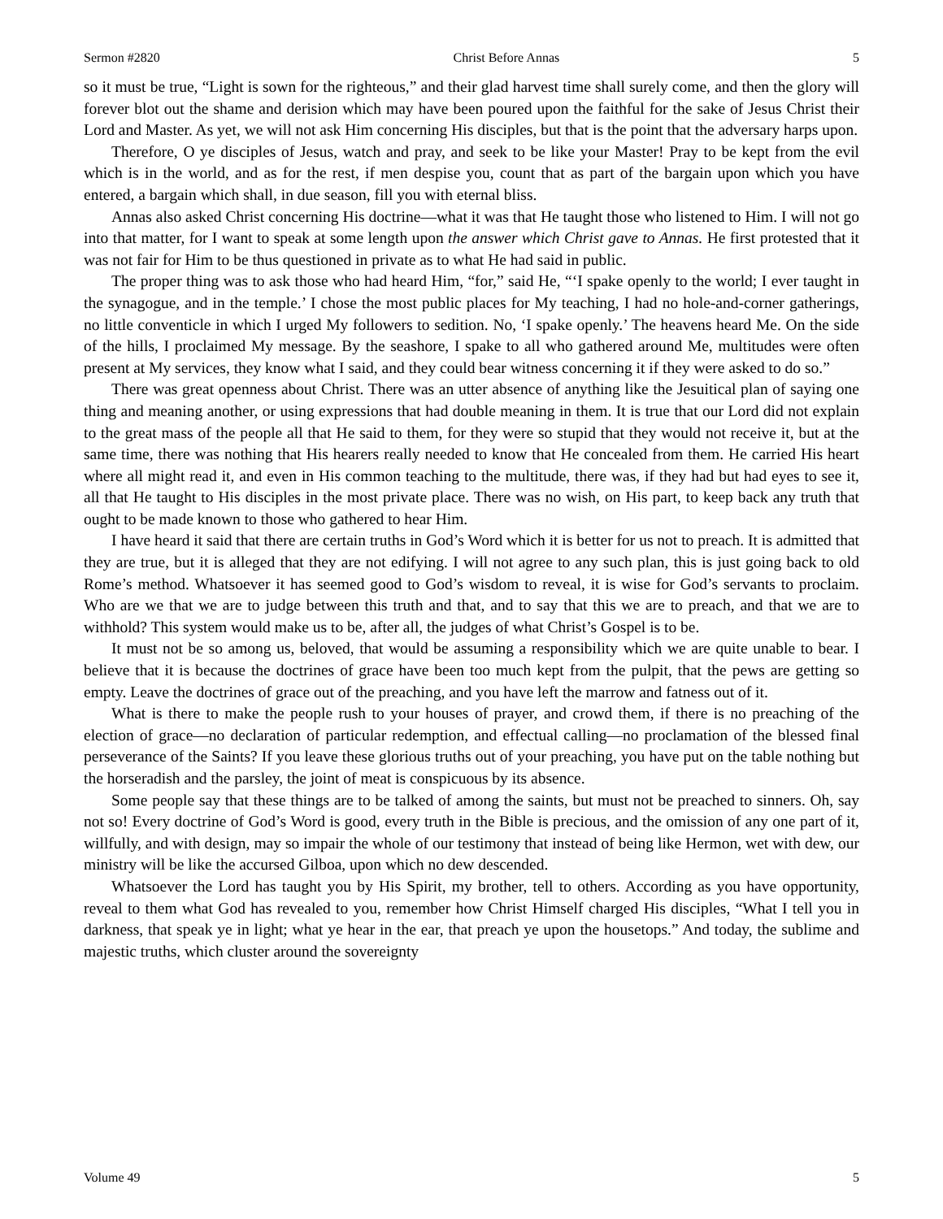Sermon #2820 Christ Before Annas 5
so it must be true, “Light is sown for the righteous,” and their glad harvest time shall surely come, and then the glory will forever blot out the shame and derision which may have been poured upon the faithful for the sake of Jesus Christ their Lord and Master. As yet, we will not ask Him concerning His disciples, but that is the point that the adversary harps upon.
Therefore, O ye disciples of Jesus, watch and pray, and seek to be like your Master! Pray to be kept from the evil which is in the world, and as for the rest, if men despise you, count that as part of the bargain upon which you have entered, a bargain which shall, in due season, fill you with eternal bliss.
Annas also asked Christ concerning His doctrine—what it was that He taught those who listened to Him. I will not go into that matter, for I want to speak at some length upon the answer which Christ gave to Annas. He first protested that it was not fair for Him to be thus questioned in private as to what He had said in public.
The proper thing was to ask those who had heard Him, “for,” said He, “‘I spake openly to the world; I ever taught in the synagogue, and in the temple.’ I chose the most public places for My teaching, I had no hole-and-corner gatherings, no little conventicle in which I urged My followers to sedition. No, ‘I spake openly.’ The heavens heard Me. On the side of the hills, I proclaimed My message. By the seashore, I spake to all who gathered around Me, multitudes were often present at My services, they know what I said, and they could bear witness concerning it if they were asked to do so.”
There was great openness about Christ. There was an utter absence of anything like the Jesuitical plan of saying one thing and meaning another, or using expressions that had double meaning in them. It is true that our Lord did not explain to the great mass of the people all that He said to them, for they were so stupid that they would not receive it, but at the same time, there was nothing that His hearers really needed to know that He concealed from them. He carried His heart where all might read it, and even in His common teaching to the multitude, there was, if they had but had eyes to see it, all that He taught to His disciples in the most private place. There was no wish, on His part, to keep back any truth that ought to be made known to those who gathered to hear Him.
I have heard it said that there are certain truths in God’s Word which it is better for us not to preach. It is admitted that they are true, but it is alleged that they are not edifying. I will not agree to any such plan, this is just going back to old Rome’s method. Whatsoever it has seemed good to God’s wisdom to reveal, it is wise for God’s servants to proclaim. Who are we that we are to judge between this truth and that, and to say that this we are to preach, and that we are to withhold? This system would make us to be, after all, the judges of what Christ’s Gospel is to be.
It must not be so among us, beloved, that would be assuming a responsibility which we are quite unable to bear. I believe that it is because the doctrines of grace have been too much kept from the pulpit, that the pews are getting so empty. Leave the doctrines of grace out of the preaching, and you have left the marrow and fatness out of it.
What is there to make the people rush to your houses of prayer, and crowd them, if there is no preaching of the election of grace—no declaration of particular redemption, and effectual calling—no proclamation of the blessed final perseverance of the Saints? If you leave these glorious truths out of your preaching, you have put on the table nothing but the horseradish and the parsley, the joint of meat is conspicuous by its absence.
Some people say that these things are to be talked of among the saints, but must not be preached to sinners. Oh, say not so! Every doctrine of God’s Word is good, every truth in the Bible is precious, and the omission of any one part of it, willfully, and with design, may so impair the whole of our testimony that instead of being like Hermon, wet with dew, our ministry will be like the accursed Gilboa, upon which no dew descended.
Whatsoever the Lord has taught you by His Spirit, my brother, tell to others. According as you have opportunity, reveal to them what God has revealed to you, remember how Christ Himself charged His disciples, “What I tell you in darkness, that speak ye in light; what ye hear in the ear, that preach ye upon the housetops.” And today, the sublime and majestic truths, which cluster around the sovereignty
Volume 49 5